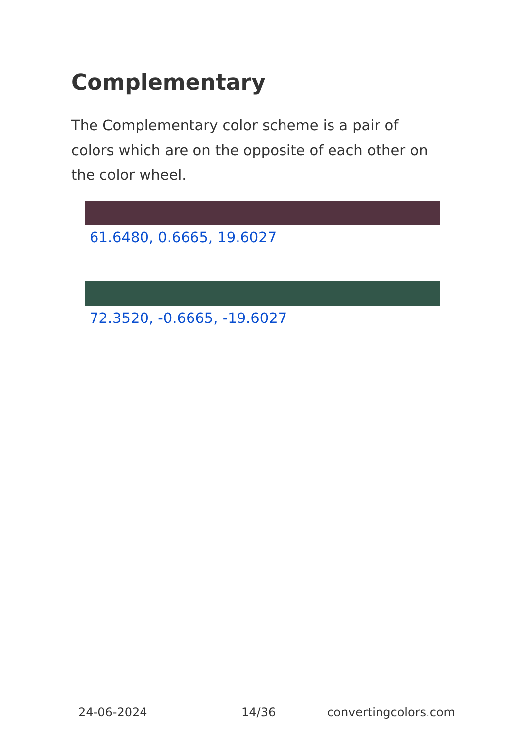Complementary
The Complementary color scheme is a pair of colors which are on the opposite of each other on the color wheel.
61.6480, 0.6665, 19.6027
72.3520, -0.6665, -19.6027
24-06-2024 14/36 convertingcolors.com